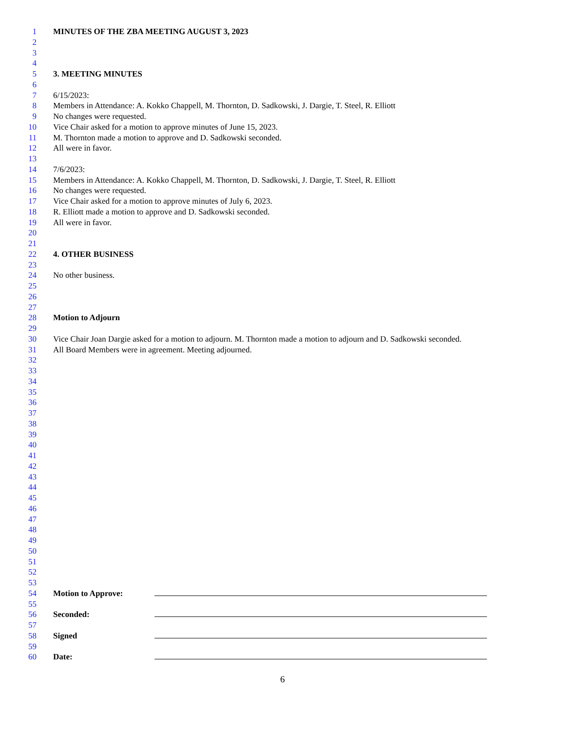1 MINUTES OF THE ZBA MEETING AUGUST 3, 2023
2
3
4
5 3. MEETING MINUTES
6
7 6/15/2023:
8 Members in Attendance: A. Kokko Chappell, M. Thornton, D. Sadkowski, J. Dargie, T. Steel, R. Elliott
9 No changes were requested.
10 Vice Chair asked for a motion to approve minutes of June 15, 2023.
11 M. Thornton made a motion to approve and D. Sadkowski seconded.
12 All were in favor.
13
14 7/6/2023:
15 Members in Attendance: A. Kokko Chappell, M. Thornton, D. Sadkowski, J. Dargie, T. Steel, R. Elliott
16 No changes were requested.
17 Vice Chair asked for a motion to approve minutes of July 6, 2023.
18 R. Elliott made a motion to approve and D. Sadkowski seconded.
19 All were in favor.
20
21
22 4. OTHER BUSINESS
23
24 No other business.
25
26
27
28 Motion to Adjourn
29
30 Vice Chair Joan Dargie asked for a motion to adjourn. M. Thornton made a motion to adjourn and D. Sadkowski seconded.
31 All Board Members were in agreement. Meeting adjourned.
32
33
34
35
36
37
38
39
40
41
42
43
44
45
46
47
48
49
50
51
52
53
54 Motion to Approve:
55
56 Seconded:
57
58 Signed
59
60 Date:
6